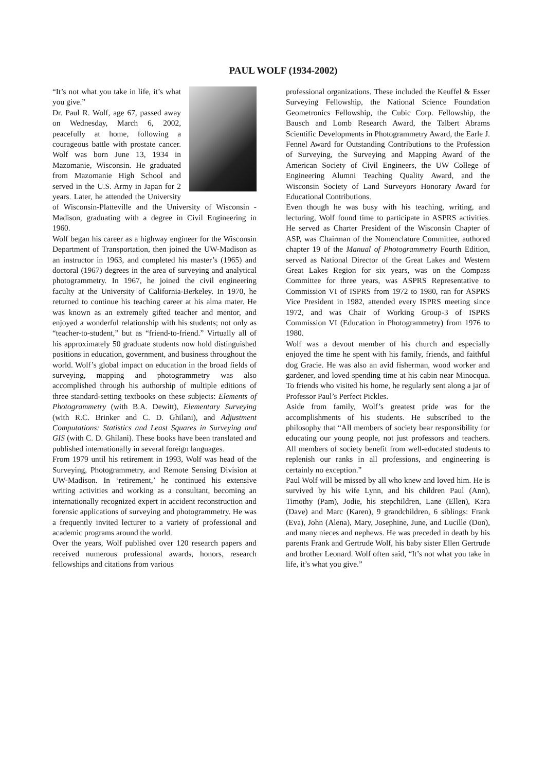PAUL WOLF (1934-2002)
“It’s not what you take in life, it’s what you give.”
Dr. Paul R. Wolf, age 67, passed away on Wednesday, March 6, 2002, peacefully at home, following a courageous battle with prostate cancer. Wolf was born June 13, 1934 in Mazomanie, Wisconsin. He graduated from Mazomanie High School and served in the U.S. Army in Japan for 2 years. Later, he attended the University of Wisconsin-Platteville and the University of Wisconsin - Madison, graduating with a degree in Civil Engineering in 1960.
Wolf began his career as a highway engineer for the Wisconsin Department of Transportation, then joined the UW-Madison as an instructor in 1963, and completed his master’s (1965) and doctoral (1967) degrees in the area of surveying and analytical photogrammetry. In 1967, he joined the civil engineering faculty at the University of California-Berkeley. In 1970, he returned to continue his teaching career at his alma mater. He was known as an extremely gifted teacher and mentor, and enjoyed a wonderful relationship with his students; not only as “teacher-to-student,” but as “friend-to-friend.” Virtually all of his approximately 50 graduate students now hold distinguished positions in education, government, and business throughout the world. Wolf’s global impact on education in the broad fields of surveying, mapping and photogrammetry was also accomplished through his authorship of multiple editions of three standard-setting textbooks on these subjects: Elements of Photogrammetry (with B.A. Dewitt), Elementary Surveying (with R.C. Brinker and C. D. Ghilani), and Adjustment Computations: Statistics and Least Squares in Surveying and GIS (with C. D. Ghilani). These books have been translated and published internationally in several foreign languages.
From 1979 until his retirement in 1993, Wolf was head of the Surveying, Photogrammetry, and Remote Sensing Division at UW-Madison. In ‘retirement,’ he continued his extensive writing activities and working as a consultant, becoming an internationally recognized expert in accident reconstruction and forensic applications of surveying and photogrammetry. He was a frequently invited lecturer to a variety of professional and academic programs around the world.
Over the years, Wolf published over 120 research papers and received numerous professional awards, honors, research fellowships and citations from various
professional organizations. These included the Keuffel & Esser Surveying Fellowship, the National Science Foundation Geometronics Fellowship, the Cubic Corp. Fellowship, the Bausch and Lomb Research Award, the Talbert Abrams Scientific Developments in Photogrammetry Award, the Earle J. Fennel Award for Outstanding Contributions to the Profession of Surveying, the Surveying and Mapping Award of the American Society of Civil Engineers, the UW College of Engineering Alumni Teaching Quality Award, and the Wisconsin Society of Land Surveyors Honorary Award for Educational Contributions.
Even though he was busy with his teaching, writing, and lecturing, Wolf found time to participate in ASPRS activities. He served as Charter President of the Wisconsin Chapter of ASP, was Chairman of the Nomenclature Committee, authored chapter 19 of the Manual of Photogrammetry Fourth Edition, served as National Director of the Great Lakes and Western Great Lakes Region for six years, was on the Compass Committee for three years, was ASPRS Representative to Commission VI of ISPRS from 1972 to 1980, ran for ASPRS Vice President in 1982, attended every ISPRS meeting since 1972, and was Chair of Working Group-3 of ISPRS Commission VI (Education in Photogrammetry) from 1976 to 1980.
Wolf was a devout member of his church and especially enjoyed the time he spent with his family, friends, and faithful dog Gracie. He was also an avid fisherman, wood worker and gardener, and loved spending time at his cabin near Minocqua. To friends who visited his home, he regularly sent along a jar of Professor Paul’s Perfect Pickles.
Aside from family, Wolf’s greatest pride was for the accomplishments of his students. He subscribed to the philosophy that “All members of society bear responsibility for educating our young people, not just professors and teachers. All members of society benefit from well-educated students to replenish our ranks in all professions, and engineering is certainly no exception.”
Paul Wolf will be missed by all who knew and loved him. He is survived by his wife Lynn, and his children Paul (Ann), Timothy (Pam), Jodie, his stepchildren, Lane (Ellen), Kara (Dave) and Marc (Karen), 9 grandchildren, 6 siblings: Frank (Eva), John (Alena), Mary, Josephine, June, and Lucille (Don), and many nieces and nephews. He was preceded in death by his parents Frank and Gertrude Wolf, his baby sister Ellen Gertrude and brother Leonard. Wolf often said, “It’s not what you take in life, it’s what you give.”